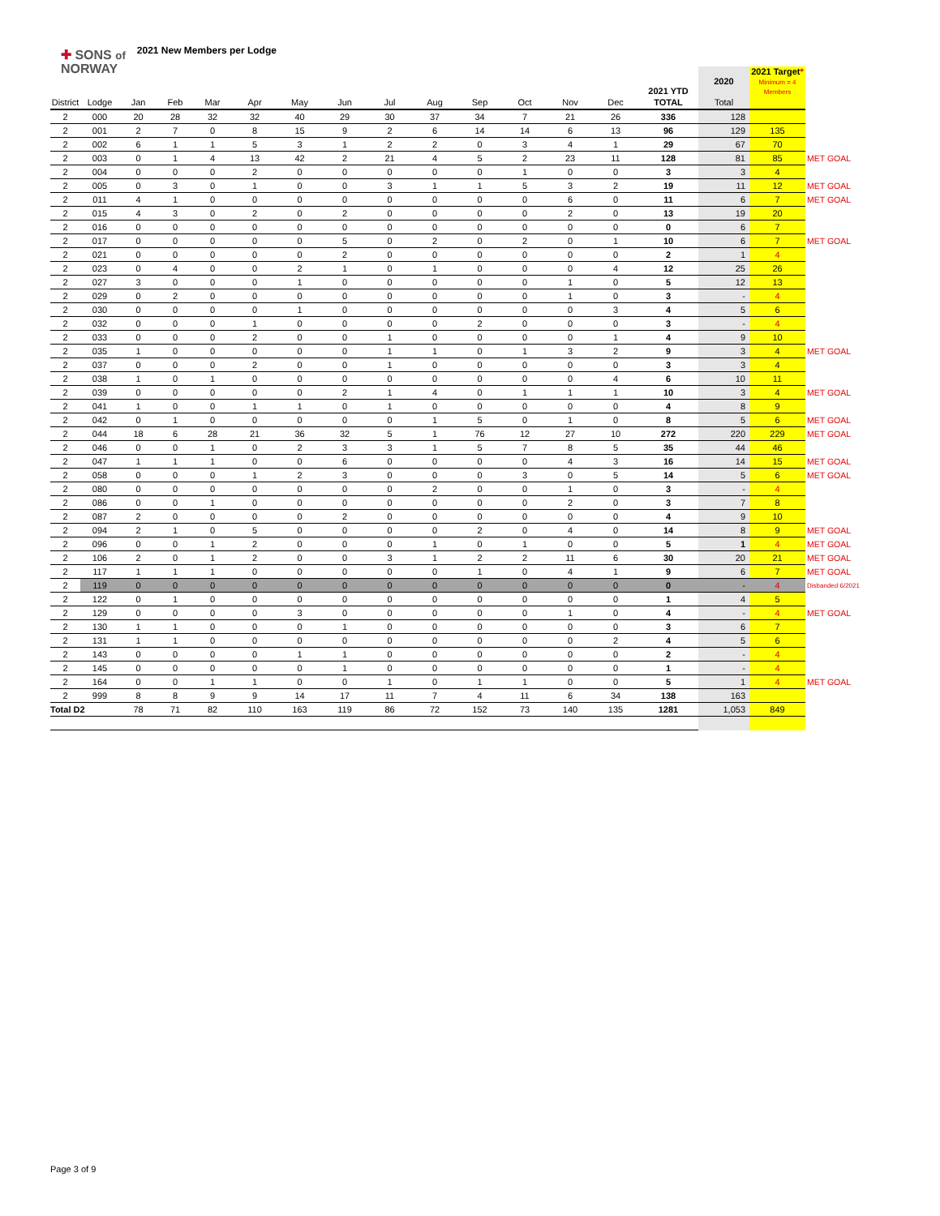✚ SONS of
NORWAY
2021 New Members per Lodge
| | | | | | | | | | | | | | | 2021 YTD | 2020 | 2021 Target * Minimum = 4 Members | |
| District | Lodge | Jan | Feb | Mar | Apr | May | Jun | Jul | Aug | Sep | Oct | Nov | Dec | TOTAL | Total | | |
| 2 | 000 | 20 | 28 | 32 | 32 | 40 | 29 | 30 | 37 | 34 | 7 | 21 | 26 | 336 | 128 | | |
| 2 | 001 | 2 | 7 | 0 | 8 | 15 | 9 | 2 | 6 | 14 | 14 | 6 | 13 | 96 | 129 | 135 | |
| 2 | 002 | 6 | 1 | 1 | 5 | 3 | 1 | 2 | 2 | 0 | 3 | 4 | 1 | 29 | 67 | 70 | |
| 2 | 003 | 0 | 1 | 4 | 13 | 42 | 2 | 21 | 4 | 5 | 2 | 23 | 11 | 128 | 81 | 85 | MET GOAL |
| 2 | 004 | 0 | 0 | 0 | 2 | 0 | 0 | 0 | 0 | 0 | 1 | 0 | 0 | 3 | 3 | 4 | |
| 2 | 005 | 0 | 3 | 0 | 1 | 0 | 0 | 3 | 1 | 1 | 5 | 3 | 2 | 19 | 11 | 12 | MET GOAL |
| 2 | 011 | 4 | 1 | 0 | 0 | 0 | 0 | 0 | 0 | 0 | 0 | 6 | 0 | 11 | 6 | 7 | MET GOAL |
| 2 | 015 | 4 | 3 | 0 | 2 | 0 | 2 | 0 | 0 | 0 | 0 | 2 | 0 | 13 | 19 | 20 | |
| 2 | 016 | 0 | 0 | 0 | 0 | 0 | 0 | 0 | 0 | 0 | 0 | 0 | 0 | 0 | 6 | 7 | |
| 2 | 017 | 0 | 0 | 0 | 0 | 0 | 5 | 0 | 2 | 0 | 2 | 0 | 1 | 10 | 6 | 7 | MET GOAL |
| 2 | 021 | 0 | 0 | 0 | 0 | 0 | 2 | 0 | 0 | 0 | 0 | 0 | 0 | 2 | 1 | 4 | |
| 2 | 023 | 0 | 4 | 0 | 0 | 2 | 1 | 0 | 1 | 0 | 0 | 0 | 4 | 12 | 25 | 26 | |
| 2 | 027 | 3 | 0 | 0 | 0 | 1 | 0 | 0 | 0 | 0 | 0 | 1 | 0 | 5 | 12 | 13 | |
| 2 | 029 | 0 | 2 | 0 | 0 | 0 | 0 | 0 | 0 | 0 | 0 | 1 | 0 | 3 | - | 4 | |
| 2 | 030 | 0 | 0 | 0 | 0 | 1 | 0 | 0 | 0 | 0 | 0 | 0 | 3 | 4 | 5 | 6 | |
| 2 | 032 | 0 | 0 | 0 | 1 | 0 | 0 | 0 | 0 | 2 | 0 | 0 | 0 | 3 | - | 4 | |
| 2 | 033 | 0 | 0 | 0 | 2 | 0 | 0 | 1 | 0 | 0 | 0 | 0 | 1 | 4 | 9 | 10 | |
| 2 | 035 | 1 | 0 | 0 | 0 | 0 | 0 | 1 | 1 | 0 | 1 | 3 | 2 | 9 | 3 | 4 | MET GOAL |
| 2 | 037 | 0 | 0 | 0 | 2 | 0 | 0 | 1 | 0 | 0 | 0 | 0 | 0 | 3 | 3 | 4 | |
| 2 | 038 | 1 | 0 | 1 | 0 | 0 | 0 | 0 | 0 | 0 | 0 | 0 | 4 | 6 | 10 | 11 | |
| 2 | 039 | 0 | 0 | 0 | 0 | 0 | 2 | 1 | 4 | 0 | 1 | 1 | 1 | 10 | 3 | 4 | MET GOAL |
| 2 | 041 | 1 | 0 | 0 | 1 | 1 | 0 | 1 | 0 | 0 | 0 | 0 | 0 | 4 | 8 | 9 | |
| 2 | 042 | 0 | 1 | 0 | 0 | 0 | 0 | 0 | 1 | 5 | 0 | 1 | 0 | 8 | 5 | 6 | MET GOAL |
| 2 | 044 | 18 | 6 | 28 | 21 | 36 | 32 | 5 | 1 | 76 | 12 | 27 | 10 | 272 | 220 | 229 | MET GOAL |
| 2 | 046 | 0 | 0 | 1 | 0 | 2 | 3 | 3 | 1 | 5 | 7 | 8 | 5 | 35 | 44 | 46 | |
| 2 | 047 | 1 | 1 | 1 | 0 | 0 | 6 | 0 | 0 | 0 | 0 | 4 | 3 | 16 | 14 | 15 | MET GOAL |
| 2 | 058 | 0 | 0 | 0 | 1 | 2 | 3 | 0 | 0 | 0 | 3 | 0 | 5 | 14 | 5 | 6 | MET GOAL |
| 2 | 080 | 0 | 0 | 0 | 0 | 0 | 0 | 0 | 2 | 0 | 0 | 1 | 0 | 3 | - | 4 | |
| 2 | 086 | 0 | 0 | 1 | 0 | 0 | 0 | 0 | 0 | 0 | 0 | 2 | 0 | 3 | 7 | 8 | |
| 2 | 087 | 2 | 0 | 0 | 0 | 0 | 2 | 0 | 0 | 0 | 0 | 0 | 0 | 4 | 9 | 10 | |
| 2 | 094 | 2 | 1 | 0 | 5 | 0 | 0 | 0 | 0 | 2 | 0 | 4 | 0 | 14 | 8 | 9 | MET GOAL |
| 2 | 096 | 0 | 0 | 1 | 2 | 0 | 0 | 0 | 1 | 0 | 1 | 0 | 0 | 5 | 1 | 4 | MET GOAL |
| 2 | 106 | 2 | 0 | 1 | 2 | 0 | 0 | 3 | 1 | 2 | 2 | 11 | 6 | 30 | 20 | 21 | MET GOAL |
| 2 | 117 | 1 | 1 | 1 | 0 | 0 | 0 | 0 | 0 | 1 | 0 | 4 | 1 | 9 | 6 | 7 | MET GOAL |
| 2 | 119 | 0 | 0 | 0 | 0 | 0 | 0 | 0 | 0 | 0 | 0 | 0 | 0 | 0 | - | 4 | Disbanded 6/2021 |
| 2 | 122 | 0 | 1 | 0 | 0 | 0 | 0 | 0 | 0 | 0 | 0 | 0 | 0 | 1 | 4 | 5 | |
| 2 | 129 | 0 | 0 | 0 | 0 | 3 | 0 | 0 | 0 | 0 | 0 | 1 | 0 | 4 | - | 4 | MET GOAL |
| 2 | 130 | 1 | 1 | 0 | 0 | 0 | 1 | 0 | 0 | 0 | 0 | 0 | 0 | 3 | 6 | 7 | |
| 2 | 131 | 1 | 1 | 0 | 0 | 0 | 0 | 0 | 0 | 0 | 0 | 0 | 2 | 4 | 5 | 6 | |
| 2 | 143 | 0 | 0 | 0 | 0 | 1 | 1 | 0 | 0 | 0 | 0 | 0 | 0 | 2 | - | 4 | |
| 2 | 145 | 0 | 0 | 0 | 0 | 0 | 1 | 0 | 0 | 0 | 0 | 0 | 0 | 1 | - | 4 | |
| 2 | 164 | 0 | 0 | 1 | 1 | 0 | 0 | 1 | 0 | 1 | 1 | 0 | 0 | 5 | 1 | 4 | MET GOAL |
| 2 | 999 | 8 | 8 | 9 | 9 | 14 | 17 | 11 | 7 | 4 | 11 | 6 | 34 | 138 | 163 | | |
| Total D2 | | 78 | 71 | 82 | 110 | 163 | 119 | 86 | 72 | 152 | 73 | 140 | 135 | 1281 | 1,053 | 849 | |
Page 3 of 9